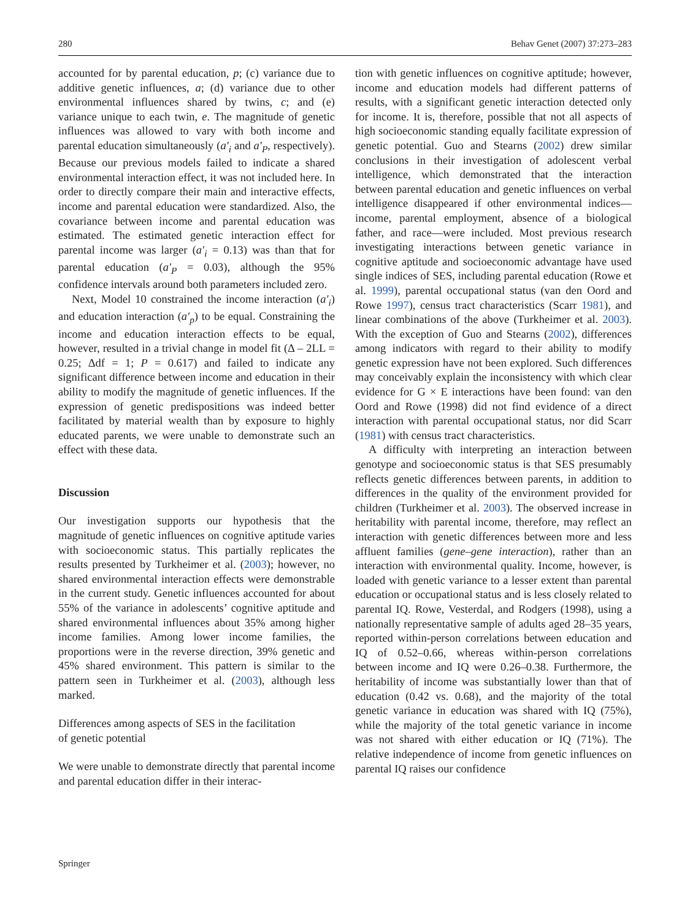280 Behav Genet (2007) 37:273–283
accounted for by parental education, p; (c) variance due to additive genetic influences, a; (d) variance due to other environmental influences shared by twins, c; and (e) variance unique to each twin, e. The magnitude of genetic influences was allowed to vary with both income and parental education simultaneously (a′<sub>i</sub> and a′<sub>P</sub>, respectively). Because our previous models failed to indicate a shared environmental interaction effect, it was not included here. In order to directly compare their main and interactive effects, income and parental education were standardized. Also, the covariance between income and parental education was estimated. The estimated genetic interaction effect for parental income was larger (a′<sub>i</sub> = 0.13) was than that for parental education (a′<sub>P</sub> = 0.03), although the 95% confidence intervals around both parameters included zero.
Next, Model 10 constrained the income interaction (a′<sub>i</sub>) and education interaction (a′<sub>p</sub>) to be equal. Constraining the income and education interaction effects to be equal, however, resulted in a trivial change in model fit (Δ – 2LL = 0.25; Δdf = 1; P = 0.617) and failed to indicate any significant difference between income and education in their ability to modify the magnitude of genetic influences. If the expression of genetic predispositions was indeed better facilitated by material wealth than by exposure to highly educated parents, we were unable to demonstrate such an effect with these data.
Discussion
Our investigation supports our hypothesis that the magnitude of genetic influences on cognitive aptitude varies with socioeconomic status. This partially replicates the results presented by Turkheimer et al. (2003); however, no shared environmental interaction effects were demonstrable in the current study. Genetic influences accounted for about 55% of the variance in adolescents’ cognitive aptitude and shared environmental influences about 35% among higher income families. Among lower income families, the proportions were in the reverse direction, 39% genetic and 45% shared environment. This pattern is similar to the pattern seen in Turkheimer et al. (2003), although less marked.
Differences among aspects of SES in the facilitation
of genetic potential
We were unable to demonstrate directly that parental income and parental education differ in their interac-
tion with genetic influences on cognitive aptitude; however, income and education models had different patterns of results, with a significant genetic interaction detected only for income. It is, therefore, possible that not all aspects of high socioeconomic standing equally facilitate expression of genetic potential. Guo and Stearns (2002) drew similar conclusions in their investigation of adolescent verbal intelligence, which demonstrated that the interaction between parental education and genetic influences on verbal intelligence disappeared if other environmental indices—income, parental employment, absence of a biological father, and race—were included. Most previous research investigating interactions between genetic variance in cognitive aptitude and socioeconomic advantage have used single indices of SES, including parental education (Rowe et al. 1999), parental occupational status (van den Oord and Rowe 1997), census tract characteristics (Scarr 1981), and linear combinations of the above (Turkheimer et al. 2003). With the exception of Guo and Stearns (2002), differences among indicators with regard to their ability to modify genetic expression have not been explored. Such differences may conceivably explain the inconsistency with which clear evidence for G × E interactions have been found: van den Oord and Rowe (1998) did not find evidence of a direct interaction with parental occupational status, nor did Scarr (1981) with census tract characteristics.
A difficulty with interpreting an interaction between genotype and socioeconomic status is that SES presumably reflects genetic differences between parents, in addition to differences in the quality of the environment provided for children (Turkheimer et al. 2003). The observed increase in heritability with parental income, therefore, may reflect an interaction with genetic differences between more and less affluent families (gene–gene interaction), rather than an interaction with environmental quality. Income, however, is loaded with genetic variance to a lesser extent than parental education or occupational status and is less closely related to parental IQ. Rowe, Vesterdal, and Rodgers (1998), using a nationally representative sample of adults aged 28–35 years, reported within-person correlations between education and IQ of 0.52–0.66, whereas within-person correlations between income and IQ were 0.26–0.38. Furthermore, the heritability of income was substantially lower than that of education (0.42 vs. 0.68), and the majority of the total genetic variance in education was shared with IQ (75%), while the majority of the total genetic variance in income was not shared with either education or IQ (71%). The relative independence of income from genetic influences on parental IQ raises our confidence
Springer